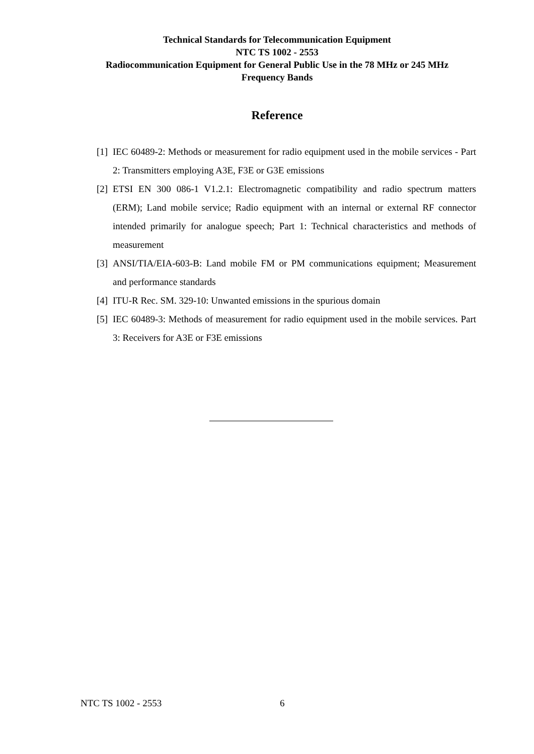Technical Standards for Telecommunication Equipment
NTC TS 1002 - 2553
Radiocommunication Equipment for General Public Use in the 78 MHz or 245 MHz
Frequency Bands
Reference
[1] IEC 60489-2: Methods or measurement for radio equipment used in the mobile services - Part 2: Transmitters employing A3E, F3E or G3E emissions
[2] ETSI EN 300 086-1 V1.2.1: Electromagnetic compatibility and radio spectrum matters (ERM); Land mobile service; Radio equipment with an internal or external RF connector intended primarily for analogue speech; Part 1: Technical characteristics and methods of measurement
[3] ANSI/TIA/EIA-603-B: Land mobile FM or PM communications equipment; Measurement and performance standards
[4] ITU-R Rec. SM. 329-10: Unwanted emissions in the spurious domain
[5] IEC 60489-3: Methods of measurement for radio equipment used in the mobile services. Part 3: Receivers for A3E or F3E emissions
NTC TS 1002 - 2553 6